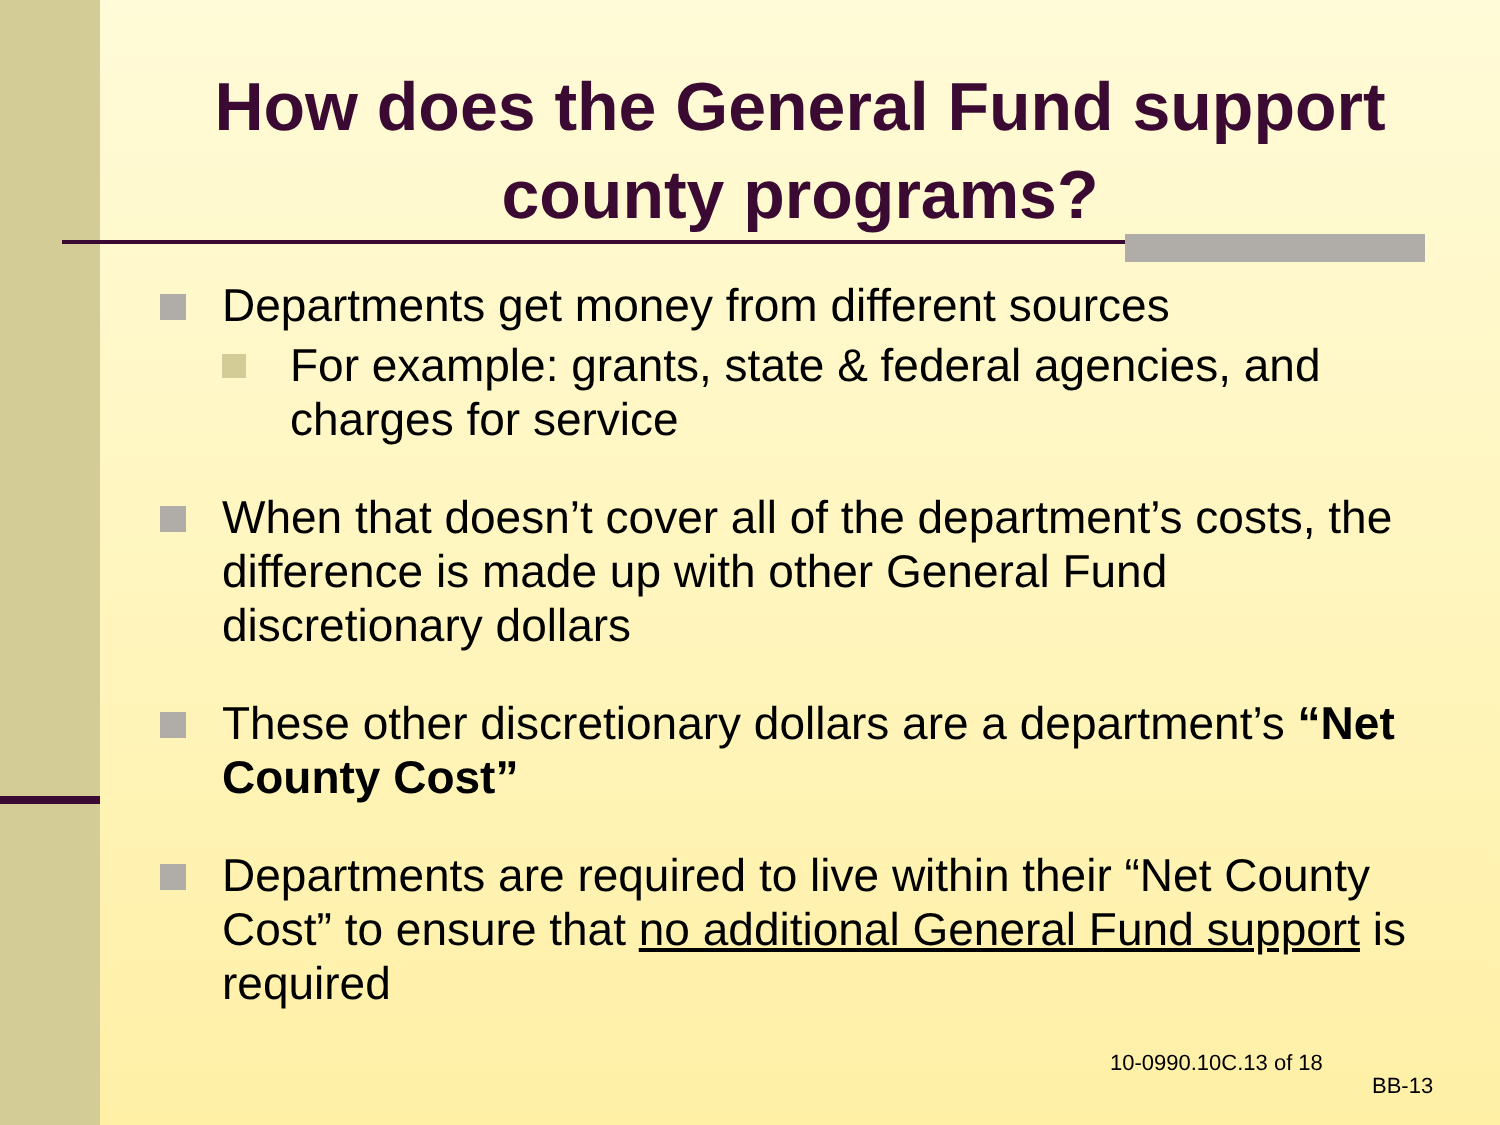How does the General Fund support county programs?
Departments get money from different sources
For example: grants, state & federal agencies, and charges for service
When that doesn’t cover all of the department’s costs, the difference is made up with other General Fund discretionary dollars
These other discretionary dollars are a department’s “Net County Cost”
Departments are required to live within their “Net County Cost” to ensure that no additional General Fund support is required
10-0990.10C.13 of 18
BB-13